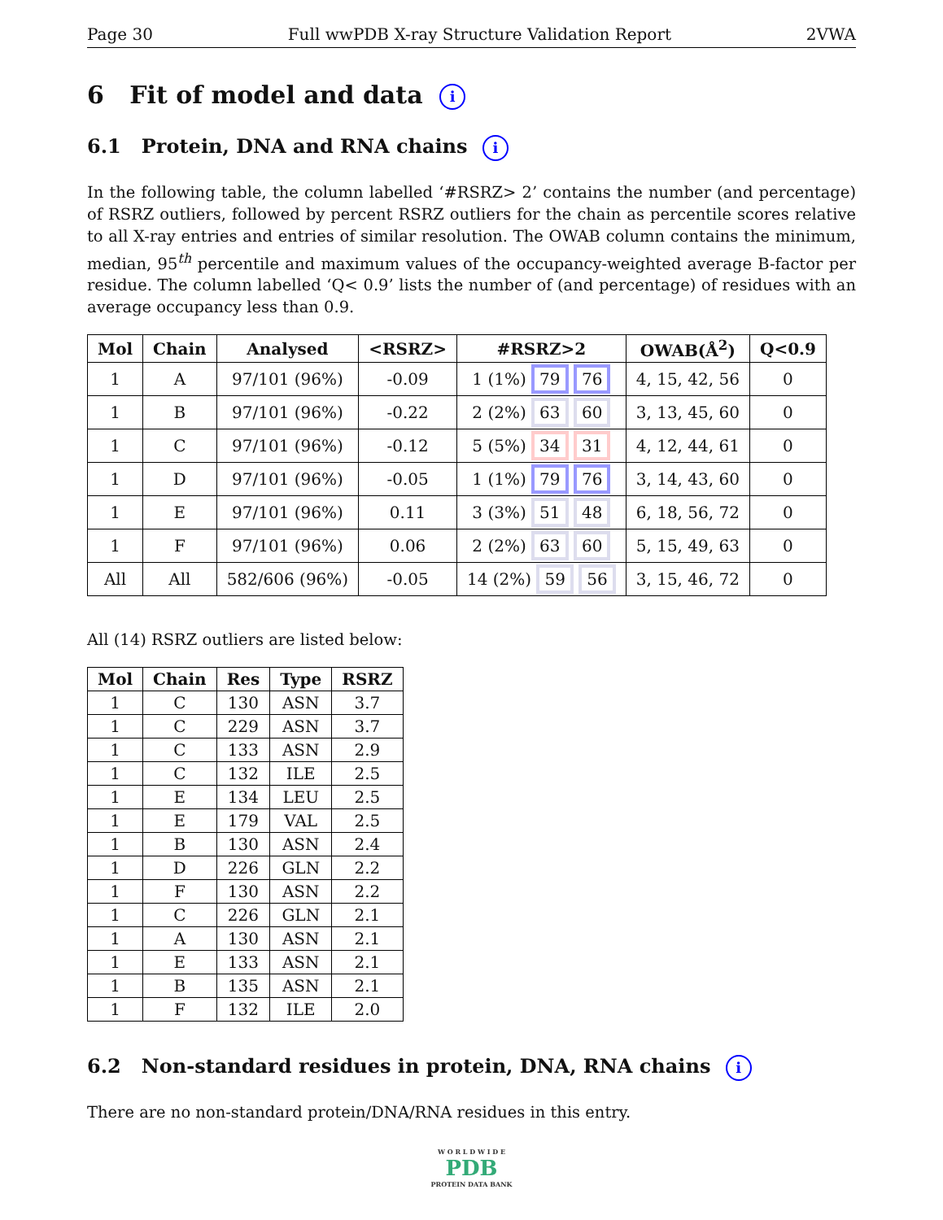Page 30 Full wwPDB X-ray Structure Validation Report 2VWA
6 Fit of model and data i
6.1 Protein, DNA and RNA chains i
In the following table, the column labelled ‘#RSRZ> 2’ contains the number (and percentage) of RSRZ outliers, followed by percent RSRZ outliers for the chain as percentile scores relative to all X-ray entries and entries of similar resolution. The OWAB column contains the minimum, median, 95<sup>th</sup> percentile and maximum values of the occupancy-weighted average B-factor per residue. The column labelled ‘Q< 0.9’ lists the number of (and percentage) of residues with an average occupancy less than 0.9.
| Mol | Chain | Analysed | <RSRZ> | #RSRZ>2 | OWAB(Å<sup>2</sup>) | Q<0.9 |
| --- | --- | --- | --- | --- | --- | --- |
| 1 | A | 97/101 (96%) | -0.09 | 1 (1%) 79 76 | 4, 15, 42, 56 | 0 |
| 1 | B | 97/101 (96%) | -0.22 | 2 (2%) 63 60 | 3, 13, 45, 60 | 0 |
| 1 | C | 97/101 (96%) | -0.12 | 5 (5%) 34 31 | 4, 12, 44, 61 | 0 |
| 1 | D | 97/101 (96%) | -0.05 | 1 (1%) 79 76 | 3, 14, 43, 60 | 0 |
| 1 | E | 97/101 (96%) | 0.11 | 3 (3%) 51 48 | 6, 18, 56, 72 | 0 |
| 1 | F | 97/101 (96%) | 0.06 | 2 (2%) 63 60 | 5, 15, 49, 63 | 0 |
| All | All | 582/606 (96%) | -0.05 | 14 (2%) 59 56 | 3, 15, 46, 72 | 0 |
All (14) RSRZ outliers are listed below:
| Mol | Chain | Res | Type | RSRZ |
| --- | --- | --- | --- | --- |
| 1 | C | 130 | ASN | 3.7 |
| 1 | C | 229 | ASN | 3.7 |
| 1 | C | 133 | ASN | 2.9 |
| 1 | C | 132 | ILE | 2.5 |
| 1 | E | 134 | LEU | 2.5 |
| 1 | E | 179 | VAL | 2.5 |
| 1 | B | 130 | ASN | 2.4 |
| 1 | D | 226 | GLN | 2.2 |
| 1 | F | 130 | ASN | 2.2 |
| 1 | C | 226 | GLN | 2.1 |
| 1 | A | 130 | ASN | 2.1 |
| 1 | E | 133 | ASN | 2.1 |
| 1 | B | 135 | ASN | 2.1 |
| 1 | F | 132 | ILE | 2.0 |
6.2 Non-standard residues in protein, DNA, RNA chains i
There are no non-standard protein/DNA/RNA residues in this entry.
W O R L D W I D E
PDB
PROTEIN DATA BANK